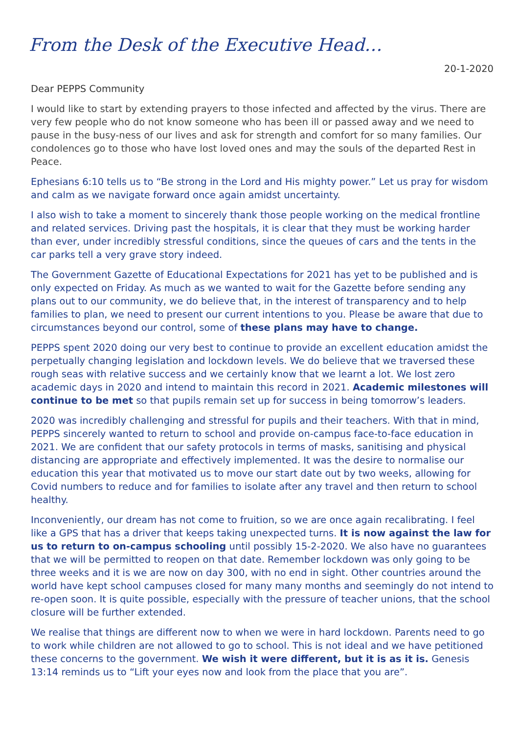From the Desk of the Executive Head…
20-1-2020
Dear PEPPS Community
I would like to start by extending prayers to those infected and affected by the virus. There are very few people who do not know someone who has been ill or passed away and we need to pause in the busy-ness of our lives and ask for strength and comfort for so many families. Our condolences go to those who have lost loved ones and may the souls of the departed Rest in Peace.
Ephesians 6:10 tells us to “Be strong in the Lord and His mighty power.” Let us pray for wisdom and calm as we navigate forward once again amidst uncertainty.
I also wish to take a moment to sincerely thank those people working on the medical frontline and related services. Driving past the hospitals, it is clear that they must be working harder than ever, under incredibly stressful conditions, since the queues of cars and the tents in the car parks tell a very grave story indeed.
The Government Gazette of Educational Expectations for 2021 has yet to be published and is only expected on Friday. As much as we wanted to wait for the Gazette before sending any plans out to our community, we do believe that, in the interest of transparency and to help families to plan, we need to present our current intentions to you. Please be aware that due to circumstances beyond our control, some of these plans may have to change.
PEPPS spent 2020 doing our very best to continue to provide an excellent education amidst the perpetually changing legislation and lockdown levels. We do believe that we traversed these rough seas with relative success and we certainly know that we learnt a lot. We lost zero academic days in 2020 and intend to maintain this record in 2021. Academic milestones will continue to be met so that pupils remain set up for success in being tomorrow’s leaders.
2020 was incredibly challenging and stressful for pupils and their teachers. With that in mind, PEPPS sincerely wanted to return to school and provide on-campus face-to-face education in 2021. We are confident that our safety protocols in terms of masks, sanitising and physical distancing are appropriate and effectively implemented. It was the desire to normalise our education this year that motivated us to move our start date out by two weeks, allowing for Covid numbers to reduce and for families to isolate after any travel and then return to school healthy.
Inconveniently, our dream has not come to fruition, so we are once again recalibrating. I feel like a GPS that has a driver that keeps taking unexpected turns. It is now against the law for us to return to on-campus schooling until possibly 15-2-2020. We also have no guarantees that we will be permitted to reopen on that date. Remember lockdown was only going to be three weeks and it is we are now on day 300, with no end in sight. Other countries around the world have kept school campuses closed for many many months and seemingly do not intend to re-open soon. It is quite possible, especially with the pressure of teacher unions, that the school closure will be further extended.
We realise that things are different now to when we were in hard lockdown. Parents need to go to work while children are not allowed to go to school. This is not ideal and we have petitioned these concerns to the government. We wish it were different, but it is as it is. Genesis 13:14 reminds us to “Lift your eyes now and look from the place that you are”.